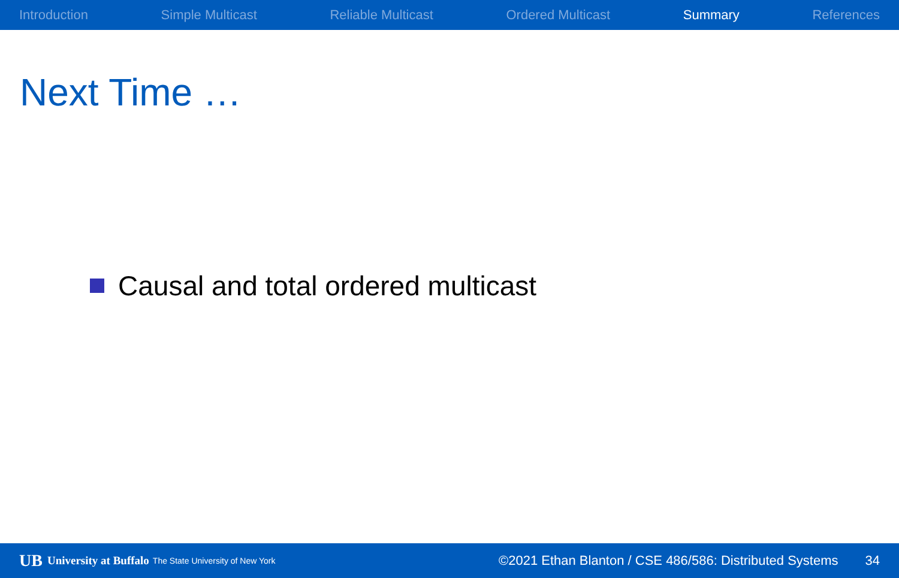Introduction Simple Multicast Reliable Multicast Ordered Multicast Summary References
Next Time …
Causal and total ordered multicast
UB University at Buffalo The State University of New York ©2021 Ethan Blanton / CSE 486/586: Distributed Systems 34